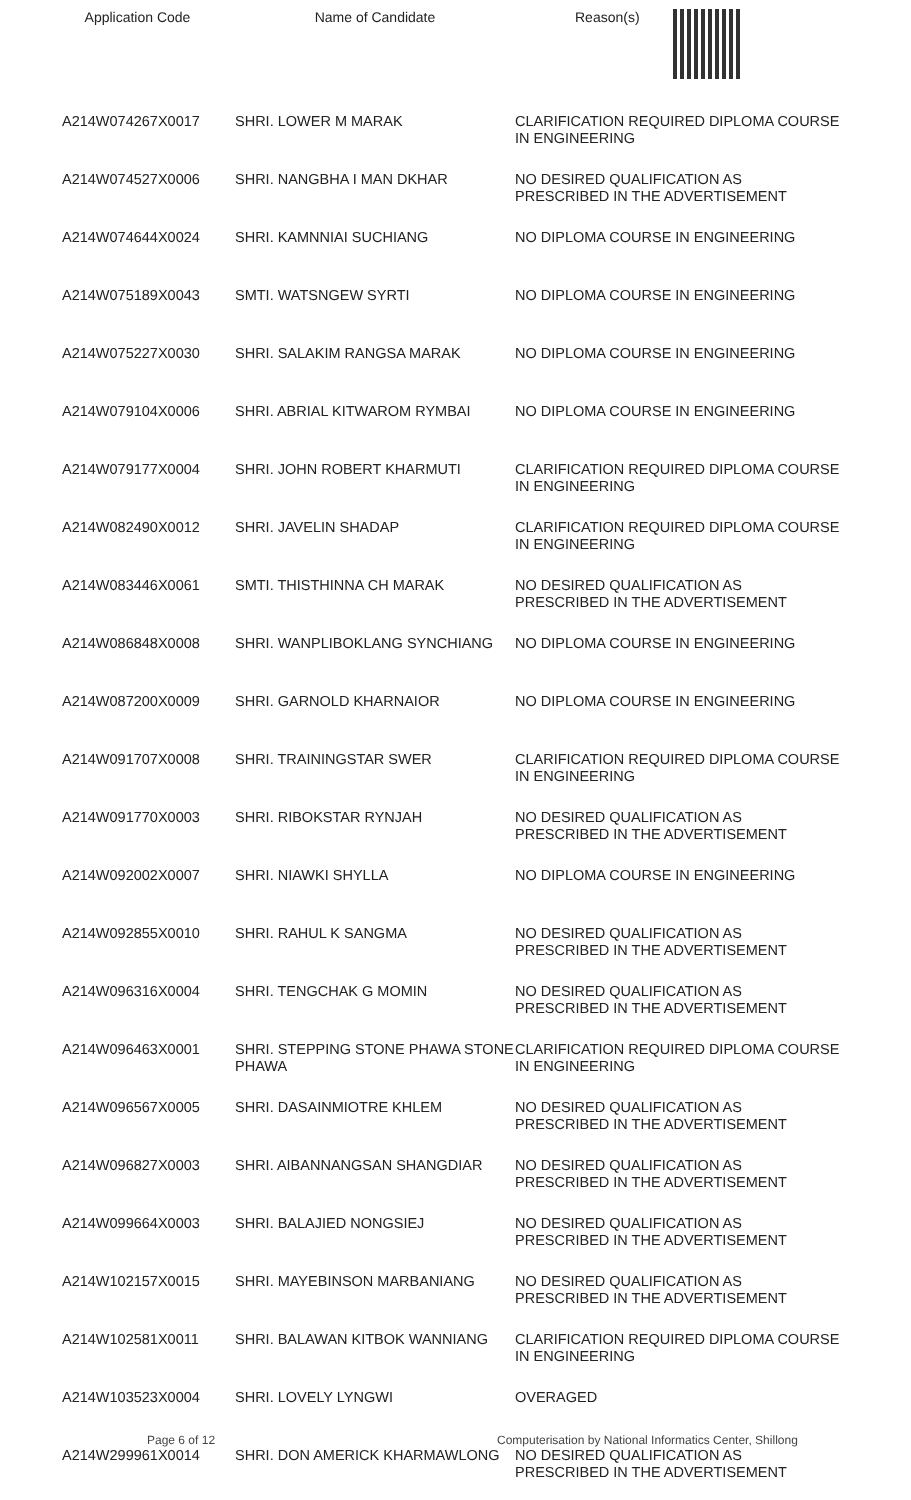| Application Code | Name of Candidate | Reason(s) |
| --- | --- | --- |
| A214W074267X0017 | SHRI. LOWER M MARAK | CLARIFICATION REQUIRED DIPLOMA COURSE IN ENGINEERING |
| A214W074527X0006 | SHRI. NANGBHA I MAN DKHAR | NO DESIRED QUALIFICATION AS PRESCRIBED IN THE ADVERTISEMENT |
| A214W074644X0024 | SHRI. KAMNNIAI SUCHIANG | NO DIPLOMA COURSE IN ENGINEERING |
| A214W075189X0043 | SMTI. WATSNGEW SYRTI | NO DIPLOMA COURSE IN ENGINEERING |
| A214W075227X0030 | SHRI. SALAKIM RANGSA MARAK | NO DIPLOMA COURSE IN ENGINEERING |
| A214W079104X0006 | SHRI. ABRIAL KITWAROM RYMBAI | NO DIPLOMA COURSE IN ENGINEERING |
| A214W079177X0004 | SHRI. JOHN ROBERT KHARMUTI | CLARIFICATION REQUIRED DIPLOMA COURSE IN ENGINEERING |
| A214W082490X0012 | SHRI. JAVELIN SHADAP | CLARIFICATION REQUIRED DIPLOMA COURSE IN ENGINEERING |
| A214W083446X0061 | SMTI. THISTHINNA CH MARAK | NO DESIRED QUALIFICATION AS PRESCRIBED IN THE ADVERTISEMENT |
| A214W086848X0008 | SHRI. WANPLIBOKLANG SYNCHIANG | NO DIPLOMA COURSE IN ENGINEERING |
| A214W087200X0009 | SHRI. GARNOLD KHARNAIOR | NO DIPLOMA COURSE IN ENGINEERING |
| A214W091707X0008 | SHRI. TRAININGSTAR SWER | CLARIFICATION REQUIRED DIPLOMA COURSE IN ENGINEERING |
| A214W091770X0003 | SHRI. RIBOKSTAR RYNJAH | NO DESIRED QUALIFICATION AS PRESCRIBED IN THE ADVERTISEMENT |
| A214W092002X0007 | SHRI. NIAWKI SHYLLA | NO DIPLOMA COURSE IN ENGINEERING |
| A214W092855X0010 | SHRI. RAHUL K SANGMA | NO DESIRED QUALIFICATION AS PRESCRIBED IN THE ADVERTISEMENT |
| A214W096316X0004 | SHRI. TENGCHAK G MOMIN | NO DESIRED QUALIFICATION AS PRESCRIBED IN THE ADVERTISEMENT |
| A214W096463X0001 | SHRI. STEPPING STONE PHAWA STONE PHAWA | CLARIFICATION REQUIRED DIPLOMA COURSE IN ENGINEERING |
| A214W096567X0005 | SHRI. DASAINMIOTRE KHLEM | NO DESIRED QUALIFICATION AS PRESCRIBED IN THE ADVERTISEMENT |
| A214W096827X0003 | SHRI. AIBANNANGSAN SHANGDIAR | NO DESIRED QUALIFICATION AS PRESCRIBED IN THE ADVERTISEMENT |
| A214W099664X0003 | SHRI. BALAJIED NONGSIEJ | NO DESIRED QUALIFICATION AS PRESCRIBED IN THE ADVERTISEMENT |
| A214W102157X0015 | SHRI. MAYEBINSON MARBANIANG | NO DESIRED QUALIFICATION AS PRESCRIBED IN THE ADVERTISEMENT |
| A214W102581X0011 | SHRI. BALAWAN KITBOK WANNIANG | CLARIFICATION REQUIRED DIPLOMA COURSE IN ENGINEERING |
| A214W103523X0004 | SHRI. LOVELY LYNGWI | OVERAGED |
| A214W299961X0014 | SHRI. DON AMERICK KHARMAWLONG | NO DESIRED QUALIFICATION AS PRESCRIBED IN THE ADVERTISEMENT |
Page 6 of 12 Computerisation by National Informatics Center, Shillong